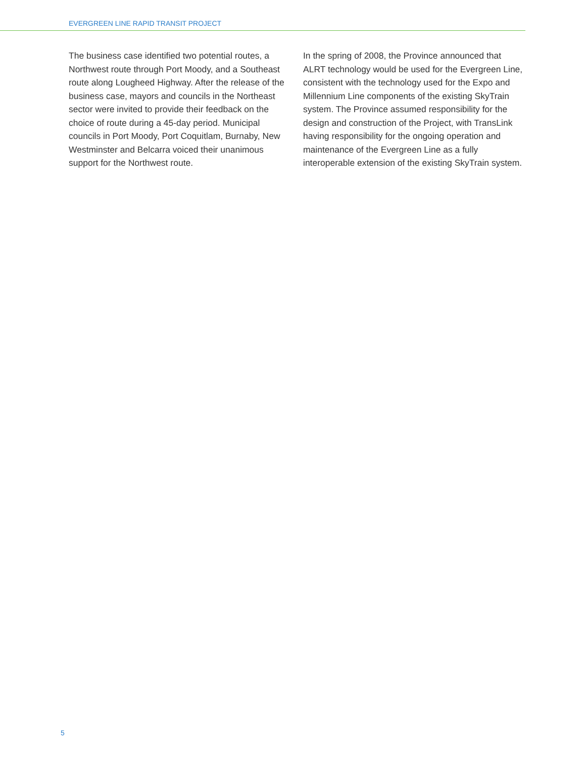EVERGREEN LINE RAPID TRANSIT PROJECT
The business case identified two potential routes, a Northwest route through Port Moody, and a Southeast route along Lougheed Highway. After the release of the business case, mayors and councils in the Northeast sector were invited to provide their feedback on the choice of route during a 45-day period. Municipal councils in Port Moody, Port Coquitlam, Burnaby, New Westminster and Belcarra voiced their unanimous support for the Northwest route.
In the spring of 2008, the Province announced that ALRT technology would be used for the Evergreen Line, consistent with the technology used for the Expo and Millennium Line components of the existing SkyTrain system. The Province assumed responsibility for the design and construction of the Project, with TransLink having responsibility for the ongoing operation and maintenance of the Evergreen Line as a fully interoperable extension of the existing SkyTrain system.
5